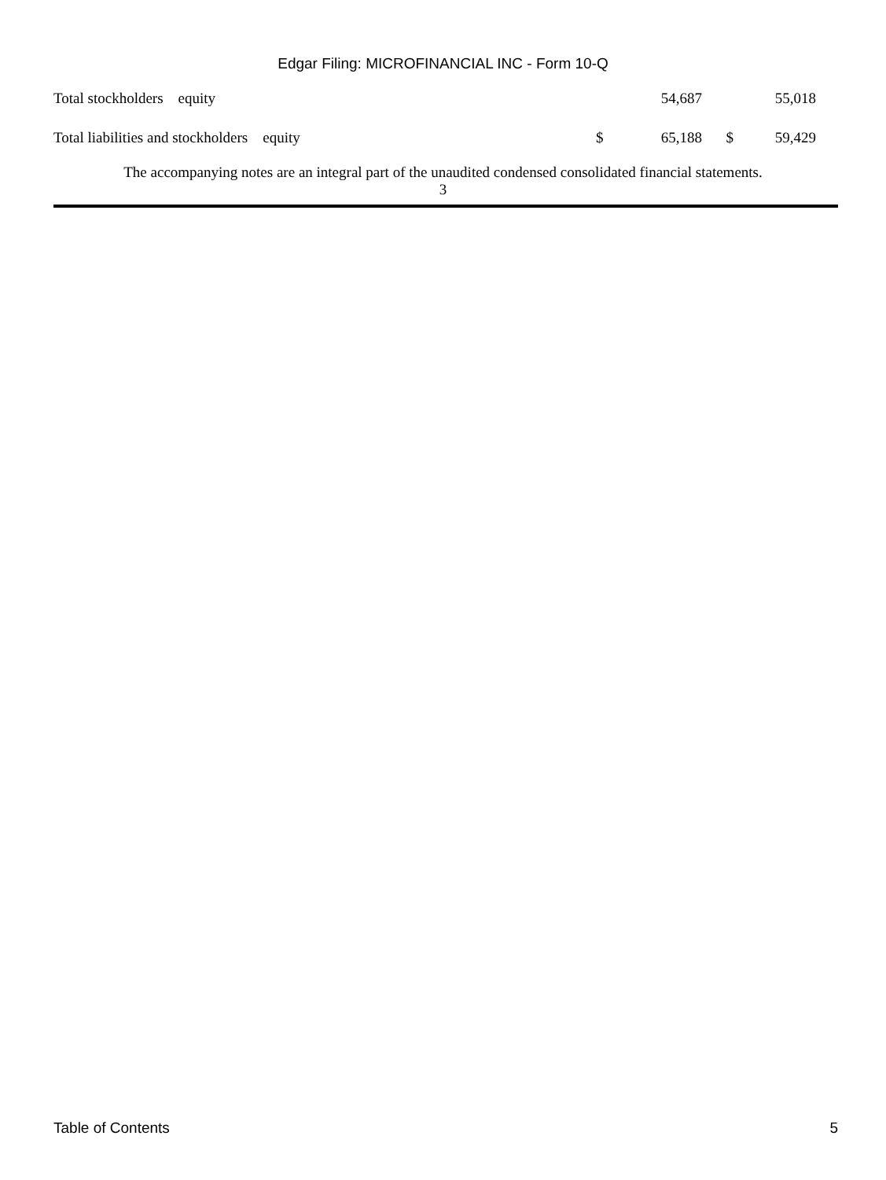Edgar Filing: MICROFINANCIAL INC - Form 10-Q
| Total stockholders equity | | 54,687 | | 55,018 |
| Total liabilities and stockholders equity | $ | 65,188 | $ | 59,429 |
The accompanying notes are an integral part of the unaudited condensed consolidated financial statements.
3
Table of Contents 5